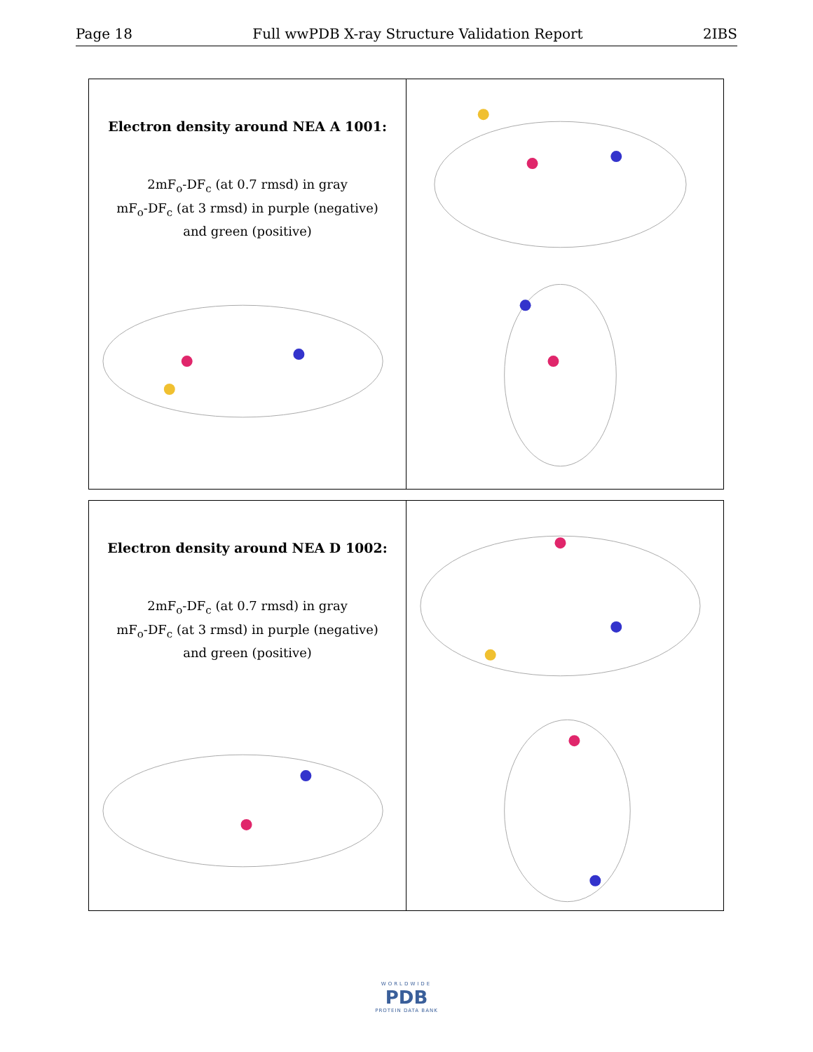Page 18 Full wwPDB X-ray Structure Validation Report 2IBS
| Electron density around NEA A 1001: 2mF<sub>o</sub>-DF<sub>c</sub> (at 0.7 rmsd) in gray mF<sub>o</sub>-DF<sub>c</sub> (at 3 rmsd) in purple (negative) and green (positive) | |
| Electron density around NEA D 1002: 2mF<sub>o</sub>-DF<sub>c</sub> (at 0.7 rmsd) in gray mF<sub>o</sub>-DF<sub>c</sub> (at 3 rmsd) in purple (negative) and green (positive) | |
WORLDWIDE
PDB
PROTEIN DATA BANK